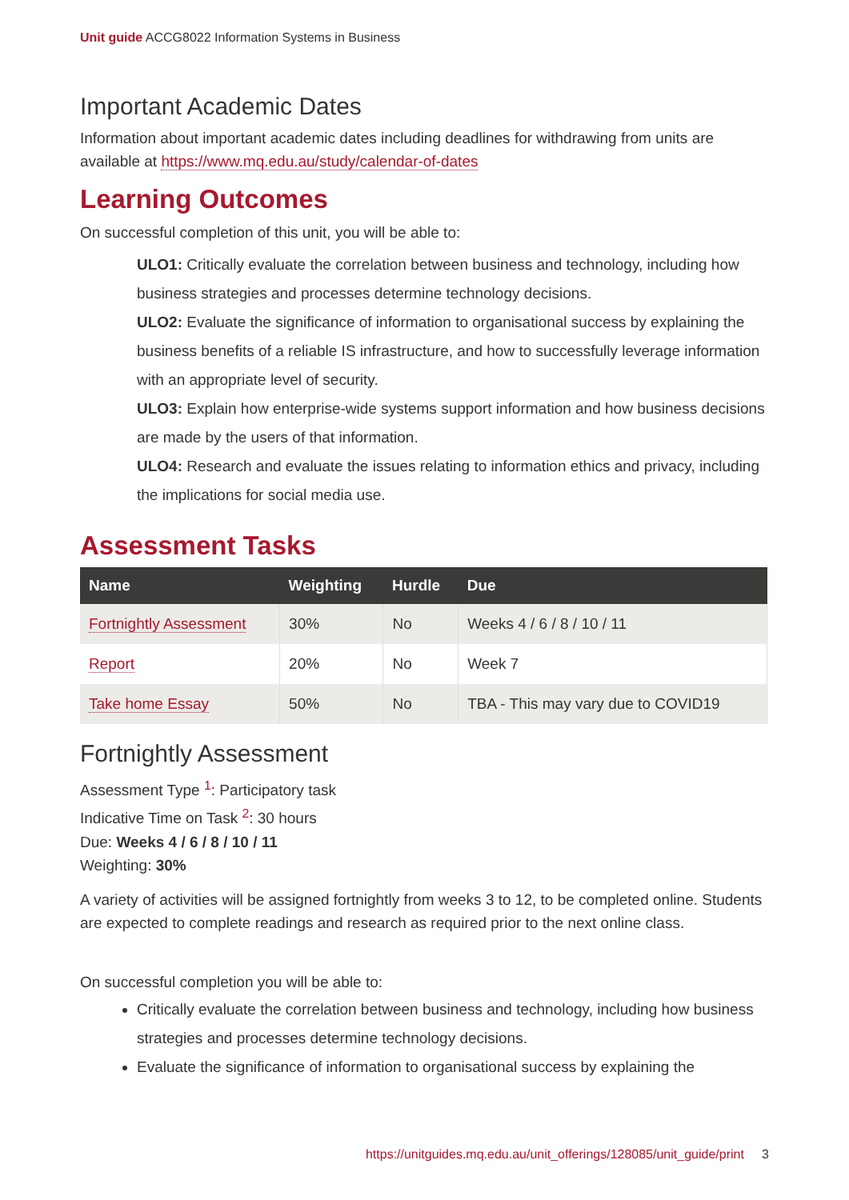Unit guide ACCG8022 Information Systems in Business
Important Academic Dates
Information about important academic dates including deadlines for withdrawing from units are available at https://www.mq.edu.au/study/calendar-of-dates
Learning Outcomes
On successful completion of this unit, you will be able to:
ULO1: Critically evaluate the correlation between business and technology, including how business strategies and processes determine technology decisions.
ULO2: Evaluate the significance of information to organisational success by explaining the business benefits of a reliable IS infrastructure, and how to successfully leverage information with an appropriate level of security.
ULO3: Explain how enterprise-wide systems support information and how business decisions are made by the users of that information.
ULO4: Research and evaluate the issues relating to information ethics and privacy, including the implications for social media use.
Assessment Tasks
| Name | Weighting | Hurdle | Due |
| --- | --- | --- | --- |
| Fortnightly Assessment | 30% | No | Weeks 4 / 6 / 8 / 10 / 11 |
| Report | 20% | No | Week 7 |
| Take home Essay | 50% | No | TBA - This may vary due to COVID19 |
Fortnightly Assessment
Assessment Type <sup>1</sup>: Participatory task
Indicative Time on Task <sup>2</sup>: 30 hours
Due: Weeks 4 / 6 / 8 / 10 / 11
Weighting: 30%
A variety of activities will be assigned fortnightly from weeks 3 to 12, to be completed online. Students are expected to complete readings and research as required prior to the next online class.
On successful completion you will be able to:
Critically evaluate the correlation between business and technology, including how business strategies and processes determine technology decisions.
Evaluate the significance of information to organisational success by explaining the
https://unitguides.mq.edu.au/unit_offerings/128085/unit_guide/print 3